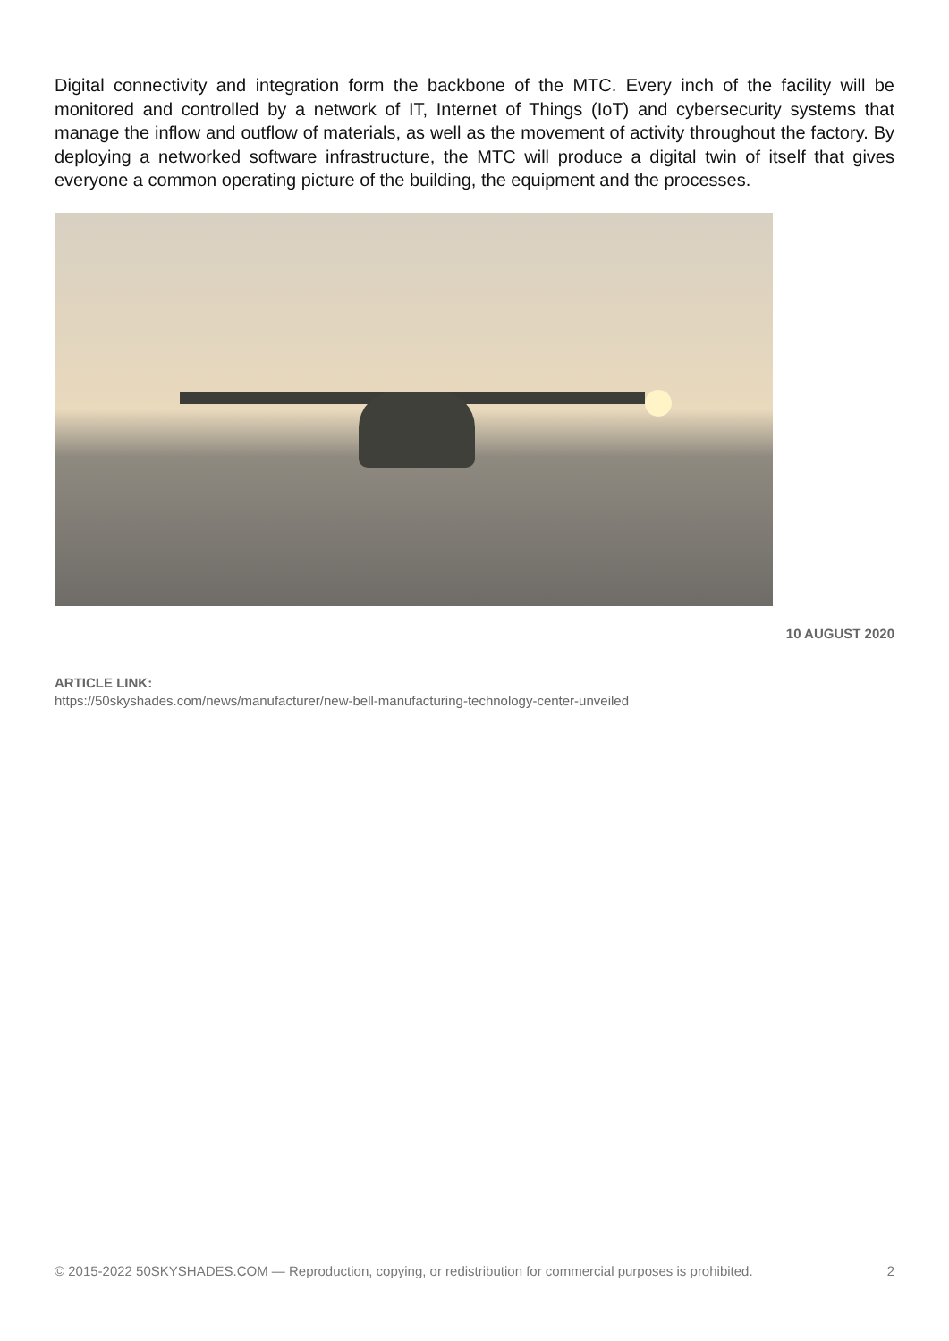Digital connectivity and integration form the backbone of the MTC. Every inch of the facility will be monitored and controlled by a network of IT, Internet of Things (IoT) and cybersecurity systems that manage the inflow and outflow of materials, as well as the movement of activity throughout the factory. By deploying a networked software infrastructure, the MTC will produce a digital twin of itself that gives everyone a common operating picture of the building, the equipment and the processes.
10 AUGUST 2020
ARTICLE LINK:
https://50skyshades.com/news/manufacturer/new-bell-manufacturing-technology-center-unveiled
© 2015-2022 50SKYSHADES.COM — Reproduction, copying, or redistribution for commercial purposes is prohibited. 2